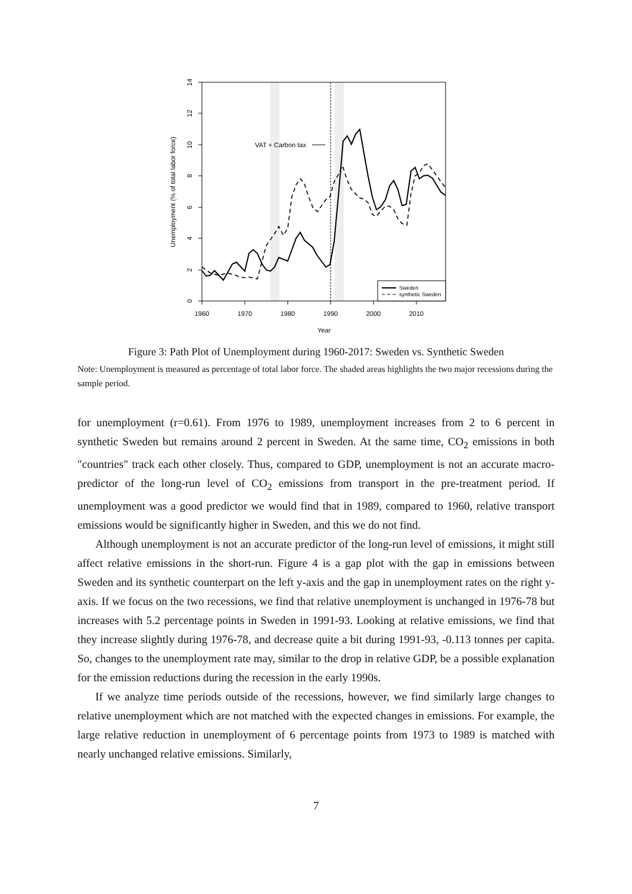VAT + Carbon tax
1960
1970
1980
1990
2000
2010
Year
0
2
4
6
8
10
12
14
Unemployment (% of total labor force)
Sweden
synthetic Sweden
Figure 3: Path Plot of Unemployment during 1960-2017: Sweden vs. Synthetic Sweden
Note: Unemployment is measured as percentage of total labor force. The shaded areas highlights the two major recessions during the sample period.
for unemployment (r=0.61). From 1976 to 1989, unemployment increases from 2 to 6 percent in synthetic Sweden but remains around 2 percent in Sweden. At the same time, CO<sub>2</sub> emissions in both "countries" track each other closely. Thus, compared to GDP, unemployment is not an accurate macro-predictor of the long-run level of CO<sub>2</sub> emissions from transport in the pre-treatment period. If unemployment was a good predictor we would find that in 1989, compared to 1960, relative transport emissions would be significantly higher in Sweden, and this we do not find.
Although unemployment is not an accurate predictor of the long-run level of emissions, it might still affect relative emissions in the short-run. Figure 4 is a gap plot with the gap in emissions between Sweden and its synthetic counterpart on the left y-axis and the gap in unemployment rates on the right y-axis. If we focus on the two recessions, we find that relative unemployment is unchanged in 1976-78 but increases with 5.2 percentage points in Sweden in 1991-93. Looking at relative emissions, we find that they increase slightly during 1976-78, and decrease quite a bit during 1991-93, -0.113 tonnes per capita. So, changes to the unemployment rate may, similar to the drop in relative GDP, be a possible explanation for the emission reductions during the recession in the early 1990s.
If we analyze time periods outside of the recessions, however, we find similarly large changes to relative unemployment which are not matched with the expected changes in emissions. For example, the large relative reduction in unemployment of 6 percentage points from 1973 to 1989 is matched with nearly unchanged relative emissions. Similarly,
7